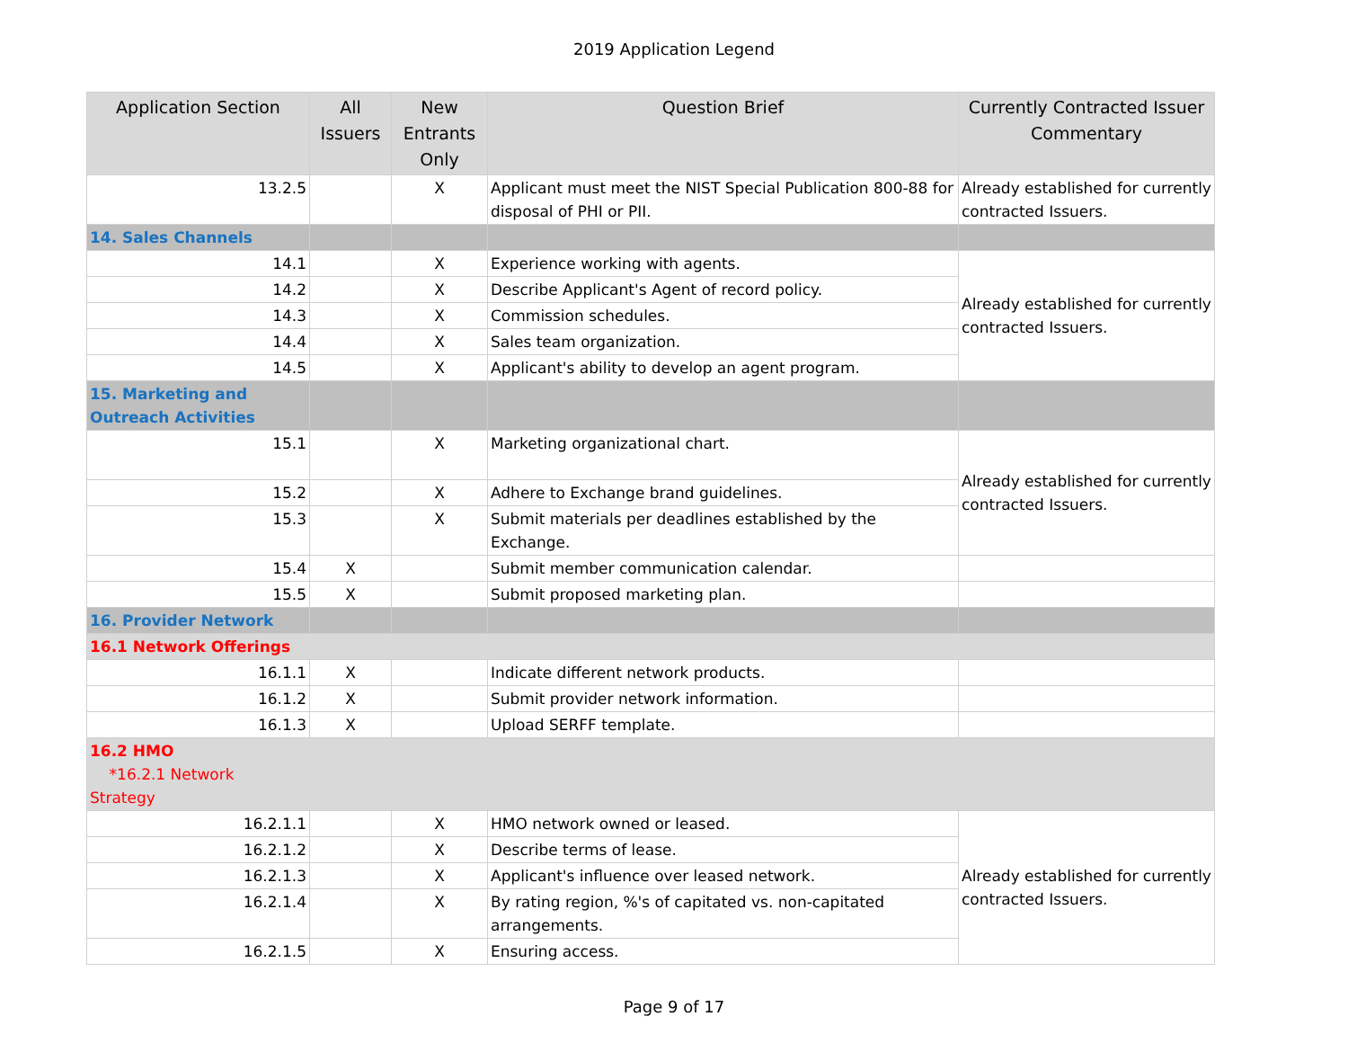2019 Application Legend
| Application Section | All Issuers | New Entrants Only | Question Brief | Currently Contracted Issuer Commentary |
| --- | --- | --- | --- | --- |
| 13.2.5 | | X | Applicant must meet the NIST Special Publication 800-88 for disposal of PHI or PII. | Already established for currently contracted Issuers. |
| 14. Sales Channels | | | | |
| 14.1 | | X | Experience working with agents. | Already established for currently contracted Issuers. |
| 14.2 | | X | Describe Applicant's Agent of record policy. | |
| 14.3 | | X | Commission schedules. | |
| 14.4 | | X | Sales team organization. | |
| 14.5 | | X | Applicant's ability to develop an agent program. | |
| 15. Marketing and Outreach Activities | | | | |
| 15.1 | | X | Marketing organizational chart. | Already established for currently contracted Issuers. |
| 15.2 | | X | Adhere to Exchange brand guidelines. | |
| 15.3 | | X | Submit materials per deadlines established by the Exchange. | |
| 15.4 | X | | Submit member communication calendar. | |
| 15.5 | X | | Submit proposed marketing plan. | |
| 16. Provider Network | | | | |
| 16.1 Network Offerings | | | | |
| 16.1.1 | X | | Indicate different network products. | |
| 16.1.2 | X | | Submit provider network information. | |
| 16.1.3 | X | | Upload SERFF template. | |
| 16.2 HMO *16.2.1 Network Strategy | | | | |
| 16.2.1.1 | | X | HMO network owned or leased. | Already established for currently contracted Issuers. |
| 16.2.1.2 | | X | Describe terms of lease. | |
| 16.2.1.3 | | X | Applicant's influence over leased network. | |
| 16.2.1.4 | | X | By rating region, %'s of capitated vs. non-capitated arrangements. | |
| 16.2.1.5 | | X | Ensuring access. | |
Page 9 of 17